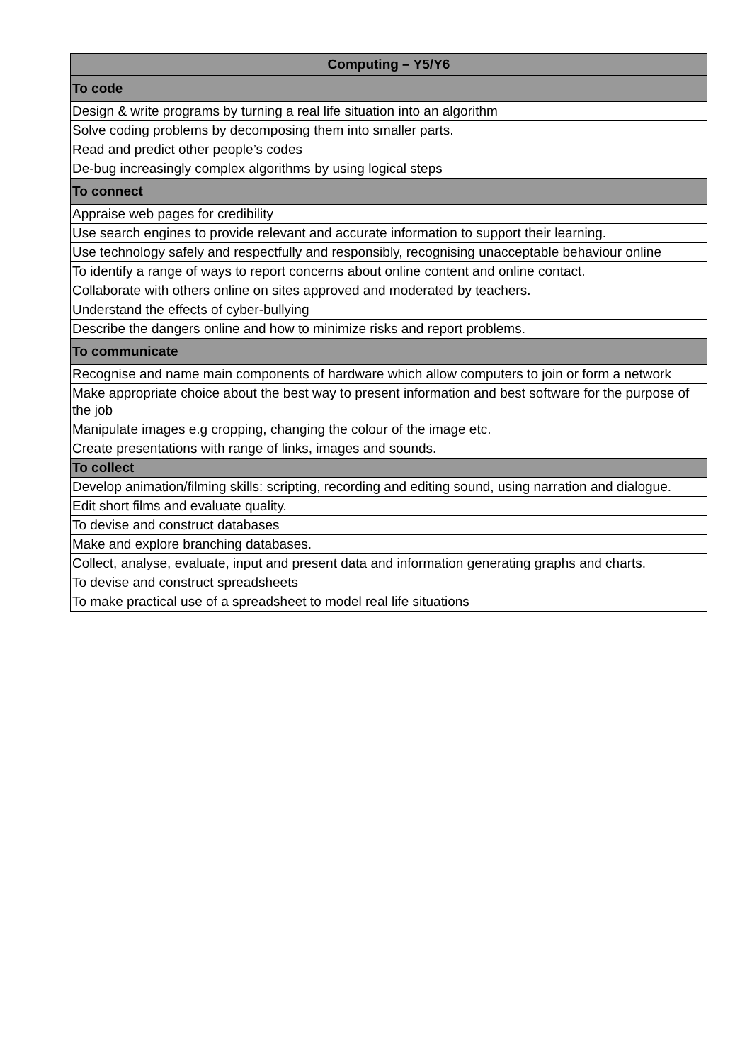| Computing – Y5/Y6 |
| --- |
| To code |
| Design & write programs by turning a real life situation into an algorithm |
| Solve coding problems by decomposing them into smaller parts. |
| Read and predict other people’s codes |
| De-bug increasingly complex algorithms by using logical steps |
| To connect |
| Appraise web pages for credibility |
| Use search engines to provide relevant and accurate information to support their learning. |
| Use technology safely and respectfully and responsibly, recognising unacceptable behaviour online |
| To identify a range of ways to report concerns about online content and online contact. |
| Collaborate with others online on sites approved and moderated by teachers. |
| Understand the effects of cyber-bullying |
| Describe the dangers online and how to minimize risks and report problems. |
| To communicate |
| Recognise and name main components of hardware which allow computers to join or form a network |
| Make appropriate choice about the best way to present information and best software for the purpose of the job |
| Manipulate images e.g cropping, changing the colour of the image etc. |
| Create presentations with range of links, images and sounds. |
| To collect |
| Develop animation/filming skills: scripting, recording and editing sound, using narration and dialogue. |
| Edit short films and evaluate quality. |
| To devise and construct databases |
| Make and explore branching databases. |
| Collect, analyse, evaluate, input and present data and information generating graphs and charts. |
| To devise and construct spreadsheets |
| To make practical use of a spreadsheet to model real life situations |